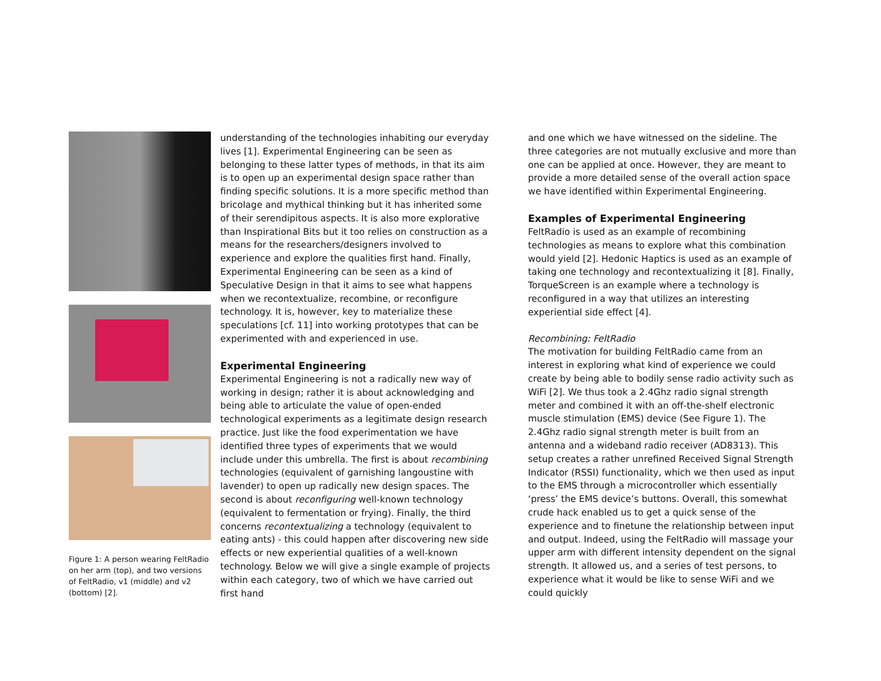Figure 1: A person wearing FeltRadio on her arm (top), and two versions of FeltRadio, v1 (middle) and v2 (bottom) [2].
understanding of the technologies inhabiting our everyday lives [1]. Experimental Engineering can be seen as belonging to these latter types of methods, in that its aim is to open up an experimental design space rather than finding specific solutions. It is a more specific method than bricolage and mythical thinking but it has inherited some of their serendipitous aspects. It is also more explorative than Inspirational Bits but it too relies on construction as a means for the researchers/designers involved to experience and explore the qualities first hand. Finally, Experimental Engineering can be seen as a kind of Speculative Design in that it aims to see what happens when we recontextualize, recombine, or reconfigure technology. It is, however, key to materialize these speculations [cf. 11] into working prototypes that can be experimented with and experienced in use.
Experimental Engineering
Experimental Engineering is not a radically new way of working in design; rather it is about acknowledging and being able to articulate the value of open-ended technological experiments as a legitimate design research practice. Just like the food experimentation we have identified three types of experiments that we would include under this umbrella. The first is about recombining technologies (equivalent of garnishing langoustine with lavender) to open up radically new design spaces. The second is about reconfiguring well-known technology (equivalent to fermentation or frying). Finally, the third concerns recontextualizing a technology (equivalent to eating ants) - this could happen after discovering new side effects or new experiential qualities of a well-known technology. Below we will give a single example of projects within each category, two of which we have carried out first hand
and one which we have witnessed on the sideline. The three categories are not mutually exclusive and more than one can be applied at once. However, they are meant to provide a more detailed sense of the overall action space we have identified within Experimental Engineering.
Examples of Experimental Engineering
FeltRadio is used as an example of recombining technologies as means to explore what this combination would yield [2]. Hedonic Haptics is used as an example of taking one technology and recontextualizing it [8]. Finally, TorqueScreen is an example where a technology is reconfigured in a way that utilizes an interesting experiential side effect [4].
Recombining: FeltRadio
The motivation for building FeltRadio came from an interest in exploring what kind of experience we could create by being able to bodily sense radio activity such as WiFi [2]. We thus took a 2.4Ghz radio signal strength meter and combined it with an off-the-shelf electronic muscle stimulation (EMS) device (See Figure 1). The 2.4Ghz radio signal strength meter is built from an antenna and a wideband radio receiver (AD8313). This setup creates a rather unrefined Received Signal Strength Indicator (RSSI) functionality, which we then used as input to the EMS through a microcontroller which essentially ‘press’ the EMS device’s buttons. Overall, this somewhat crude hack enabled us to get a quick sense of the experience and to finetune the relationship between input and output. Indeed, using the FeltRadio will massage your upper arm with different intensity dependent on the signal strength. It allowed us, and a series of test persons, to experience what it would be like to sense WiFi and we could quickly